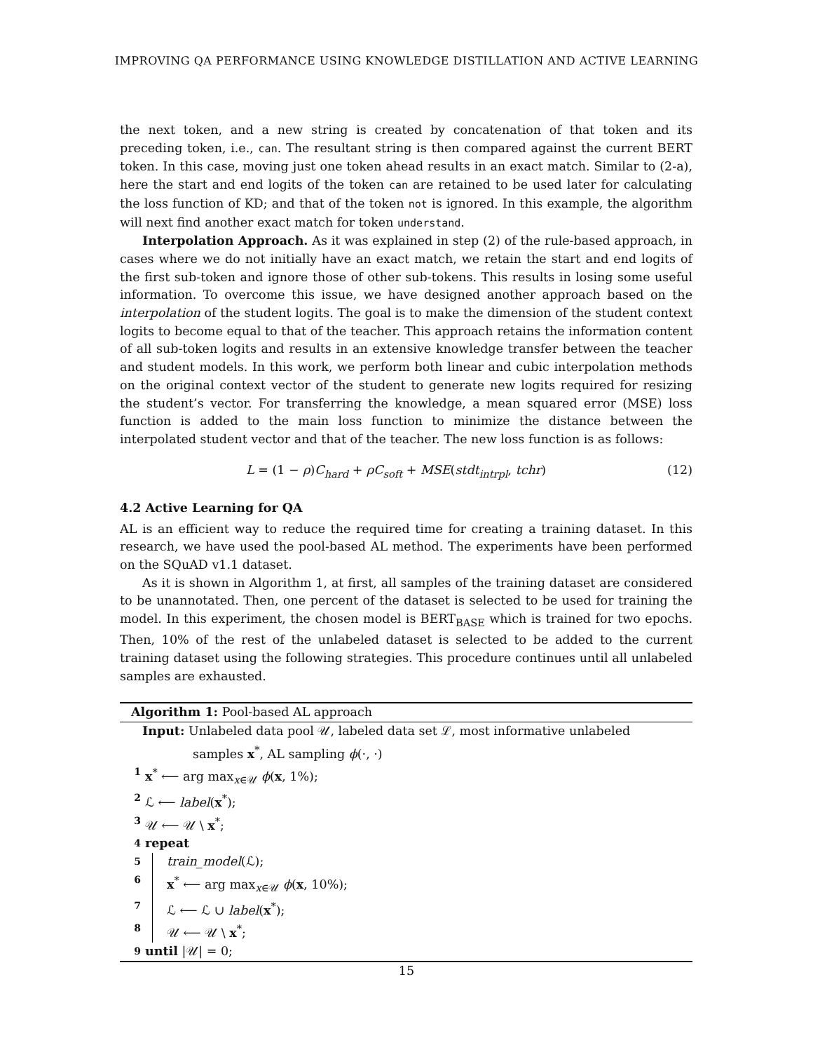IMPROVING QA PERFORMANCE USING KNOWLEDGE DISTILLATION AND ACTIVE LEARNING
the next token, and a new string is created by concatenation of that token and its preceding token, i.e., can. The resultant string is then compared against the current BERT token. In this case, moving just one token ahead results in an exact match. Similar to (2-a), here the start and end logits of the token can are retained to be used later for calculating the loss function of KD; and that of the token not is ignored. In this example, the algorithm will next find another exact match for token understand.
Interpolation Approach. As it was explained in step (2) of the rule-based approach, in cases where we do not initially have an exact match, we retain the start and end logits of the first sub-token and ignore those of other sub-tokens. This results in losing some useful information. To overcome this issue, we have designed another approach based on the interpolation of the student logits. The goal is to make the dimension of the student context logits to become equal to that of the teacher. This approach retains the information content of all sub-token logits and results in an extensive knowledge transfer between the teacher and student models. In this work, we perform both linear and cubic interpolation methods on the original context vector of the student to generate new logits required for resizing the student’s vector. For transferring the knowledge, a mean squared error (MSE) loss function is added to the main loss function to minimize the distance between the interpolated student vector and that of the teacher. The new loss function is as follows:
L = (1 − ρ)C<sub>hard</sub> + ρC<sub>soft</sub> + MSE(stdt<sub>intrpl</sub>, tchr) (12)
4.2 Active Learning for QA
AL is an efficient way to reduce the required time for creating a training dataset. In this research, we have used the pool-based AL method. The experiments have been performed on the SQuAD v1.1 dataset.
As it is shown in Algorithm 1, at first, all samples of the training dataset are considered to be unannotated. Then, one percent of the dataset is selected to be used for training the model. In this experiment, the chosen model is BERT<sub>BASE</sub> which is trained for two epochs. Then, 10% of the rest of the unlabeled dataset is selected to be added to the current training dataset using the following strategies. This procedure continues until all unlabeled samples are exhausted.
Algorithm 1: Pool-based AL approach
Input: Unlabeled data pool 𝒰, labeled data set ℒ, most informative unlabeled
samples x<sup>*</sup>, AL sampling ϕ(·, ·)
1 x<sup>*</sup> ⟵ arg max<sub>x∈𝒰</sub> ϕ(x, 1%);
2 ℒ ⟵ label(x<sup>*</sup>);
3 𝒰 ⟵ 𝒰 \ x<sup>*</sup>;
4 repeat
5 train_model(ℒ);
6 x<sup>*</sup> ⟵ arg max<sub>x∈𝒰</sub> ϕ(x, 10%);
7 ℒ ⟵ ℒ ∪ label(x<sup>*</sup>);
8 𝒰 ⟵ 𝒰 \ x<sup>*</sup>;
9 until |𝒰| = 0;
15